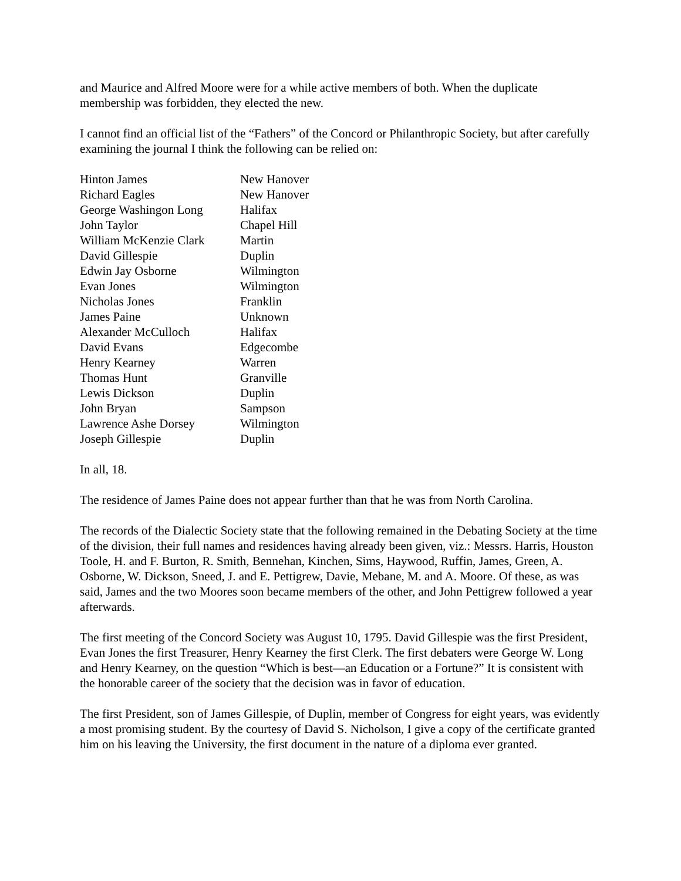and Maurice and Alfred Moore were for a while active members of both. When the duplicate membership was forbidden, they elected the new.
I cannot find an official list of the “Fathers” of the Concord or Philanthropic Society, but after carefully examining the journal I think the following can be relied on:
| Hinton James | New Hanover |
| Richard Eagles | New Hanover |
| George Washingon Long | Halifax |
| John Taylor | Chapel Hill |
| William McKenzie Clark | Martin |
| David Gillespie | Duplin |
| Edwin Jay Osborne | Wilmington |
| Evan Jones | Wilmington |
| Nicholas Jones | Franklin |
| James Paine | Unknown |
| Alexander McCulloch | Halifax |
| David Evans | Edgecombe |
| Henry Kearney | Warren |
| Thomas Hunt | Granville |
| Lewis Dickson | Duplin |
| John Bryan | Sampson |
| Lawrence Ashe Dorsey | Wilmington |
| Joseph Gillespie | Duplin |
In all, 18.
The residence of James Paine does not appear further than that he was from North Carolina.
The records of the Dialectic Society state that the following remained in the Debating Society at the time of the division, their full names and residences having already been given, viz.: Messrs. Harris, Houston Toole, H. and F. Burton, R. Smith, Bennehan, Kinchen, Sims, Haywood, Ruffin, James, Green, A. Osborne, W. Dickson, Sneed, J. and E. Pettigrew, Davie, Mebane, M. and A. Moore. Of these, as was said, James and the two Moores soon became members of the other, and John Pettigrew followed a year afterwards.
The first meeting of the Concord Society was August 10, 1795. David Gillespie was the first President, Evan Jones the first Treasurer, Henry Kearney the first Clerk. The first debaters were George W. Long and Henry Kearney, on the question “Which is best—an Education or a Fortune?” It is consistent with the honorable career of the society that the decision was in favor of education.
The first President, son of James Gillespie, of Duplin, member of Congress for eight years, was evidently a most promising student. By the courtesy of David S. Nicholson, I give a copy of the certificate granted him on his leaving the University, the first document in the nature of a diploma ever granted.